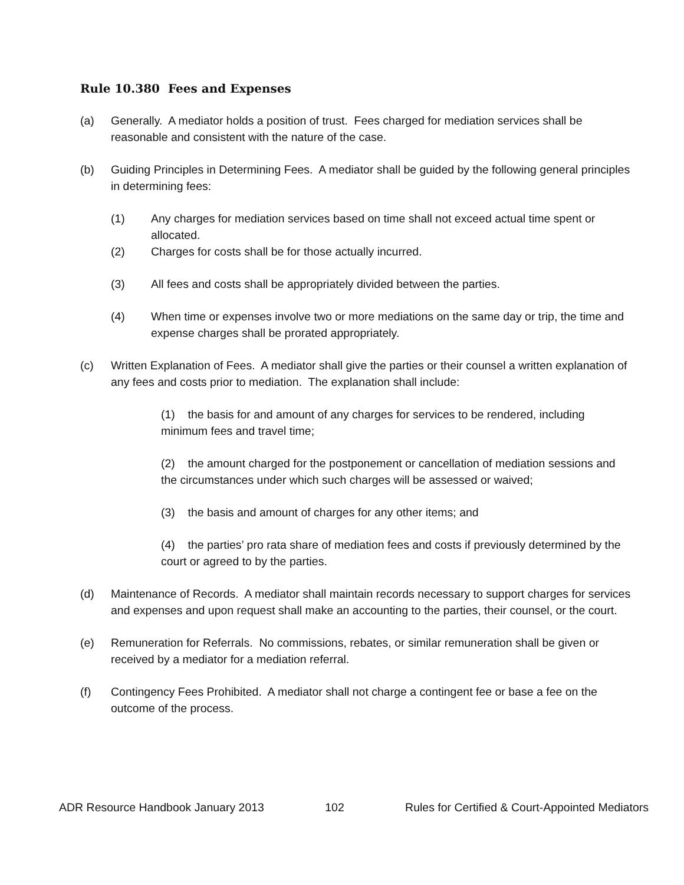Rule 10.380 Fees and Expenses
(a) Generally. A mediator holds a position of trust. Fees charged for mediation services shall be reasonable and consistent with the nature of the case.
(b) Guiding Principles in Determining Fees. A mediator shall be guided by the following general principles in determining fees:
(1) Any charges for mediation services based on time shall not exceed actual time spent or allocated.
(2) Charges for costs shall be for those actually incurred.
(3) All fees and costs shall be appropriately divided between the parties.
(4) When time or expenses involve two or more mediations on the same day or trip, the time and expense charges shall be prorated appropriately.
(c) Written Explanation of Fees. A mediator shall give the parties or their counsel a written explanation of any fees and costs prior to mediation. The explanation shall include:
(1) the basis for and amount of any charges for services to be rendered, including minimum fees and travel time;
(2) the amount charged for the postponement or cancellation of mediation sessions and the circumstances under which such charges will be assessed or waived;
(3) the basis and amount of charges for any other items; and
(4) the parties’ pro rata share of mediation fees and costs if previously determined by the court or agreed to by the parties.
(d) Maintenance of Records. A mediator shall maintain records necessary to support charges for services and expenses and upon request shall make an accounting to the parties, their counsel, or the court.
(e) Remuneration for Referrals. No commissions, rebates, or similar remuneration shall be given or received by a mediator for a mediation referral.
(f) Contingency Fees Prohibited. A mediator shall not charge a contingent fee or base a fee on the outcome of the process.
ADR Resource Handbook January 2013 102 Rules for Certified & Court-Appointed Mediators